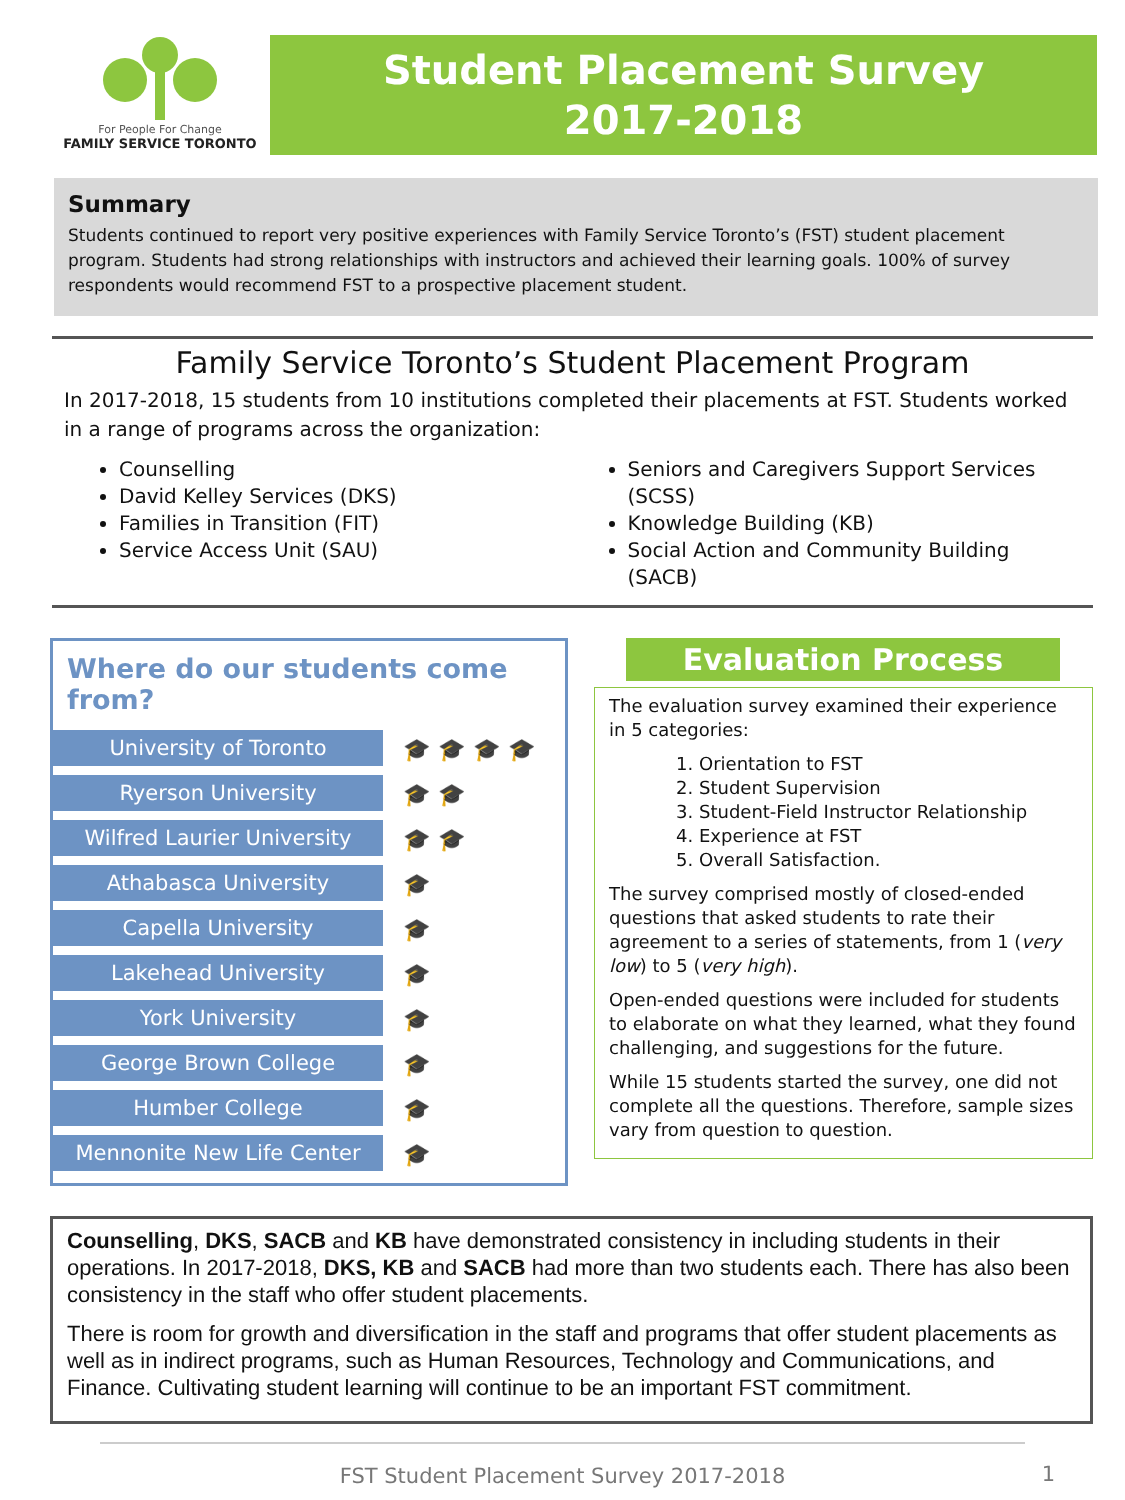For People For Change
FAMILY SERVICE TORONTO
Student Placement Survey
2017-2018
Summary
Students continued to report very positive experiences with Family Service Toronto’s (FST) student placement program. Students had strong relationships with instructors and achieved their learning goals. 100% of survey respondents would recommend FST to a prospective placement student.
Family Service Toronto’s Student Placement Program
In 2017-2018, 15 students from 10 institutions completed their placements at FST. Students worked in a range of programs across the organization:
Counselling
David Kelley Services (DKS)
Families in Transition (FIT)
Service Access Unit (SAU)
Seniors and Caregivers Support Services (SCSS)
Knowledge Building (KB)
Social Action and Community Building (SACB)
Where do our students come from?
University of Toronto
🎓🎓🎓🎓
Ryerson University
🎓🎓
Wilfred Laurier University
🎓🎓
Athabasca University
🎓
Capella University
🎓
Lakehead University
🎓
York University
🎓
George Brown College
🎓
Humber College
🎓
Mennonite New Life Center
🎓
Evaluation Process
The evaluation survey examined their experience in 5 categories:
1. Orientation to FST
2. Student Supervision
3. Student-Field Instructor Relationship
4. Experience at FST
5. Overall Satisfaction.
The survey comprised mostly of closed-ended questions that asked students to rate their agreement to a series of statements, from 1 (very low) to 5 (very high).
Open-ended questions were included for students to elaborate on what they learned, what they found challenging, and suggestions for the future.
While 15 students started the survey, one did not complete all the questions. Therefore, sample sizes vary from question to question.
Counselling, DKS, SACB and KB have demonstrated consistency in including students in their operations. In 2017-2018, DKS, KB and SACB had more than two students each. There has also been consistency in the staff who offer student placements.
There is room for growth and diversification in the staff and programs that offer student placements as well as in indirect programs, such as Human Resources, Technology and Communications, and Finance. Cultivating student learning will continue to be an important FST commitment.
FST Student Placement Survey 2017-2018 1